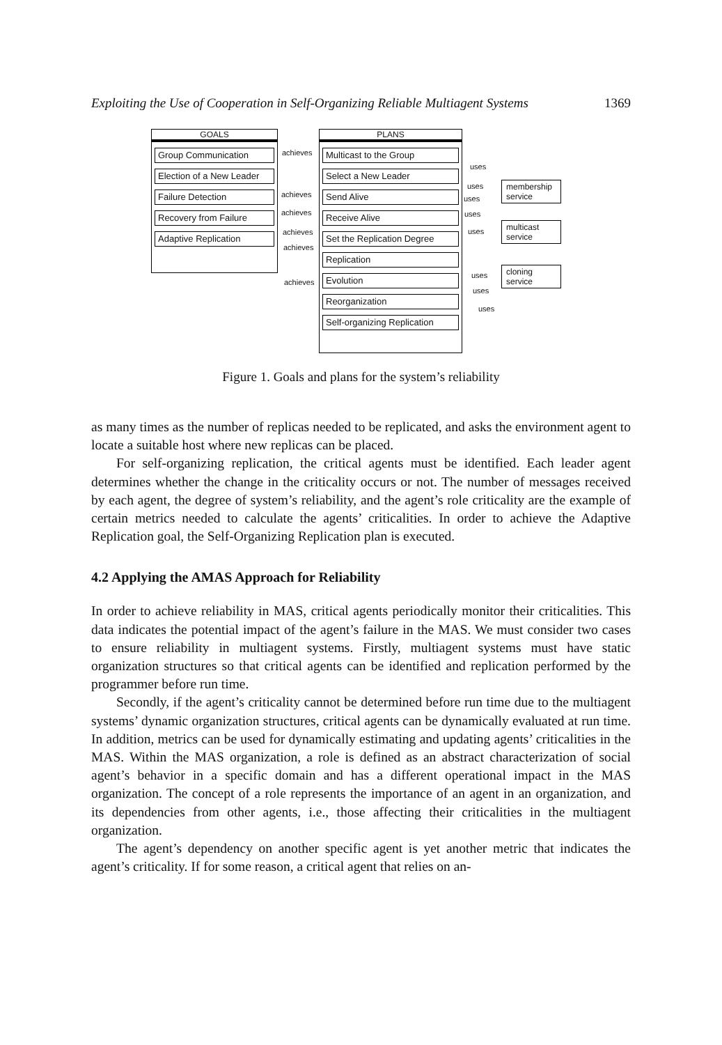Exploiting the Use of Cooperation in Self-Organizing Reliable Multiagent Systems 1369
GOALS
Group Communication
Election of a New Leader
Failure Detection
Recovery from Failure
Adaptive Replication
PLANS
Multicast to the Group
Select a New Leader
Send Alive
Receive Alive
Set the Replication Degree
Replication
Evolution
Reorganization
Self-organizing Replication
achieves
achieves
achieves
achieves
achieves
achieves
uses
uses
uses
uses
uses
uses
uses
uses
membership service
multicast service
cloning service
Figure 1. Goals and plans for the system’s reliability
as many times as the number of replicas needed to be replicated, and asks the environment agent to locate a suitable host where new replicas can be placed.
For self-organizing replication, the critical agents must be identified. Each leader agent determines whether the change in the criticality occurs or not. The number of messages received by each agent, the degree of system’s reliability, and the agent’s role criticality are the example of certain metrics needed to calculate the agents’ criticalities. In order to achieve the Adaptive Replication goal, the Self-Organizing Replication plan is executed.
4.2 Applying the AMAS Approach for Reliability
In order to achieve reliability in MAS, critical agents periodically monitor their criticalities. This data indicates the potential impact of the agent’s failure in the MAS. We must consider two cases to ensure reliability in multiagent systems. Firstly, multiagent systems must have static organization structures so that critical agents can be identified and replication performed by the programmer before run time.
Secondly, if the agent’s criticality cannot be determined before run time due to the multiagent systems’ dynamic organization structures, critical agents can be dynamically evaluated at run time. In addition, metrics can be used for dynamically estimating and updating agents’ criticalities in the MAS. Within the MAS organization, a role is defined as an abstract characterization of social agent’s behavior in a specific domain and has a different operational impact in the MAS organization. The concept of a role represents the importance of an agent in an organization, and its dependencies from other agents, i.e., those affecting their criticalities in the multiagent organization.
The agent’s dependency on another specific agent is yet another metric that indicates the agent’s criticality. If for some reason, a critical agent that relies on an-